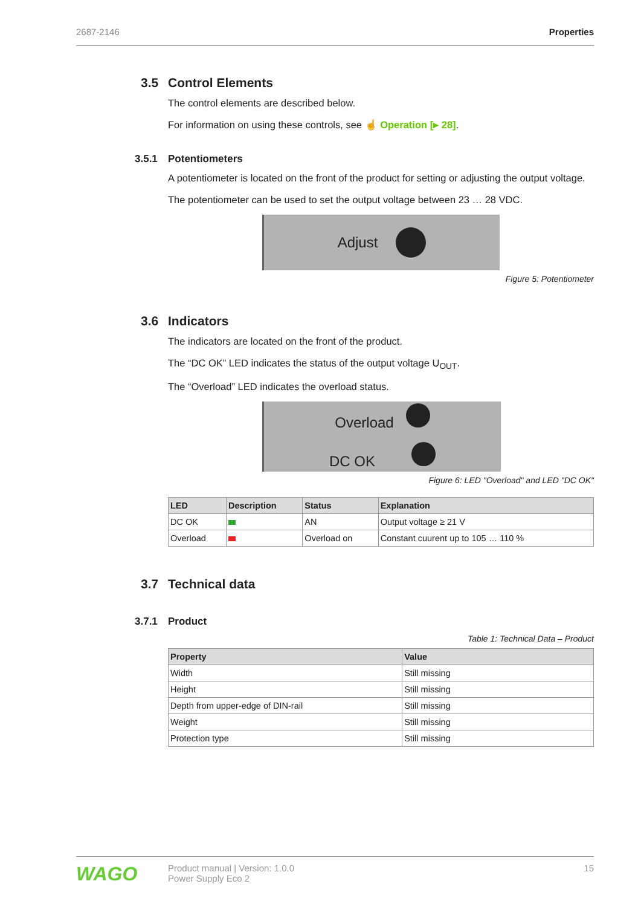2687-2146 Properties
3.5 Control Elements
The control elements are described below.
For information on using these controls, see ☝ Operation [▸ 28].
3.5.1 Potentiometers
A potentiometer is located on the front of the product for setting or adjusting the output voltage.
The potentiometer can be used to set the output voltage between 23 … 28 VDC.
Adjust
Figure 5: Potentiometer
3.6 Indicators
The indicators are located on the front of the product.
The “DC OK” LED indicates the status of the output voltage U<sub>OUT</sub>.
The “Overload” LED indicates the overload status.
Overload
DC OK
Figure 6: LED "Overload" and LED "DC OK"
| LED | Description | Status | Explanation |
| --- | --- | --- | --- |
| DC OK | | AN | Output voltage ≥ 21 V |
| Overload | | Overload on | Constant cuurent up to 105 … 110 % |
3.7 Technical data
3.7.1 Product
Table 1: Technical Data – Product
| Property | Value |
| --- | --- |
| Width | Still missing |
| Height | Still missing |
| Depth from upper-edge of DIN-rail | Still missing |
| Weight | Still missing |
| Protection type | Still missing |
WAGO
Product manual | Version: 1.0.0
Power Supply Eco 2
15